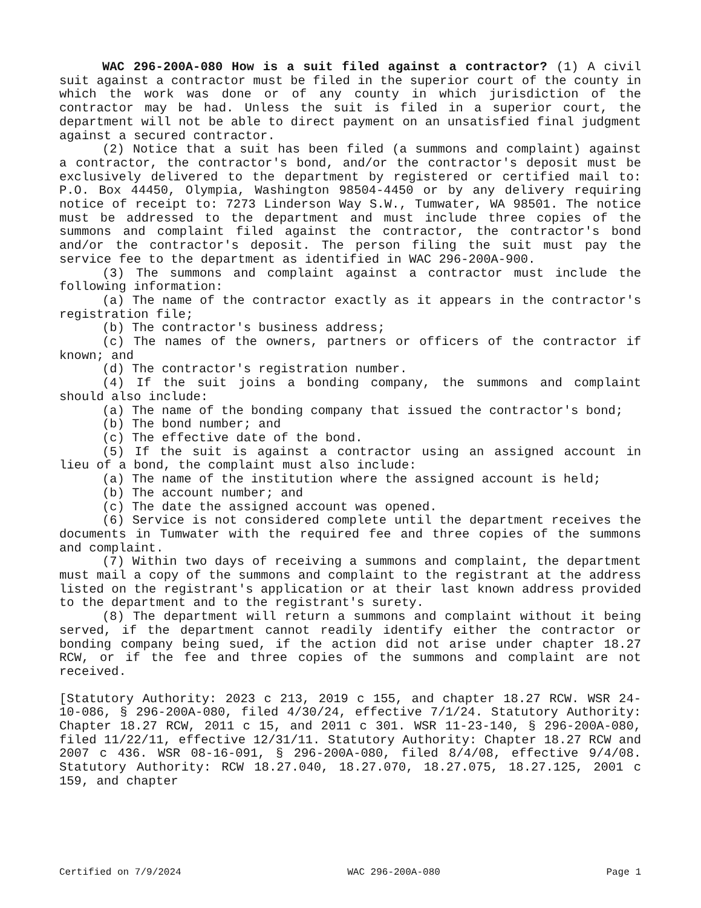WAC 296-200A-080 How is a suit filed against a contractor? (1) A civil suit against a contractor must be filed in the superior court of the county in which the work was done or of any county in which jurisdiction of the contractor may be had. Unless the suit is filed in a superior court, the department will not be able to direct payment on an unsatisfied final judgment against a secured contractor.
(2) Notice that a suit has been filed (a summons and complaint) against a contractor, the contractor's bond, and/or the contractor's deposit must be exclusively delivered to the department by registered or certified mail to: P.O. Box 44450, Olympia, Washington 98504-4450 or by any delivery requiring notice of receipt to: 7273 Linderson Way S.W., Tumwater, WA 98501. The notice must be addressed to the department and must include three copies of the summons and complaint filed against the contractor, the contractor's bond and/or the contractor's deposit. The person filing the suit must pay the service fee to the department as identified in WAC 296-200A-900.
(3) The summons and complaint against a contractor must include the following information:
(a) The name of the contractor exactly as it appears in the contractor's registration file;
(b) The contractor's business address;
(c) The names of the owners, partners or officers of the contractor if known; and
(d) The contractor's registration number.
(4) If the suit joins a bonding company, the summons and complaint should also include:
(a) The name of the bonding company that issued the contractor's bond;
(b) The bond number; and
(c) The effective date of the bond.
(5) If the suit is against a contractor using an assigned account in lieu of a bond, the complaint must also include:
(a) The name of the institution where the assigned account is held;
(b) The account number; and
(c) The date the assigned account was opened.
(6) Service is not considered complete until the department receives the documents in Tumwater with the required fee and three copies of the summons and complaint.
(7) Within two days of receiving a summons and complaint, the department must mail a copy of the summons and complaint to the registrant at the address listed on the registrant's application or at their last known address provided to the department and to the registrant's surety.
(8) The department will return a summons and complaint without it being served, if the department cannot readily identify either the contractor or bonding company being sued, if the action did not arise under chapter 18.27 RCW, or if the fee and three copies of the summons and complaint are not received.
[Statutory Authority: 2023 c 213, 2019 c 155, and chapter 18.27 RCW. WSR 24-10-086, § 296-200A-080, filed 4/30/24, effective 7/1/24. Statutory Authority: Chapter 18.27 RCW, 2011 c 15, and 2011 c 301. WSR 11-23-140, § 296-200A-080, filed 11/22/11, effective 12/31/11. Statutory Authority: Chapter 18.27 RCW and 2007 c 436. WSR 08-16-091, § 296-200A-080, filed 8/4/08, effective 9/4/08. Statutory Authority: RCW 18.27.040, 18.27.070, 18.27.075, 18.27.125, 2001 c 159, and chapter
Certified on 7/9/2024 WAC 296-200A-080 Page 1